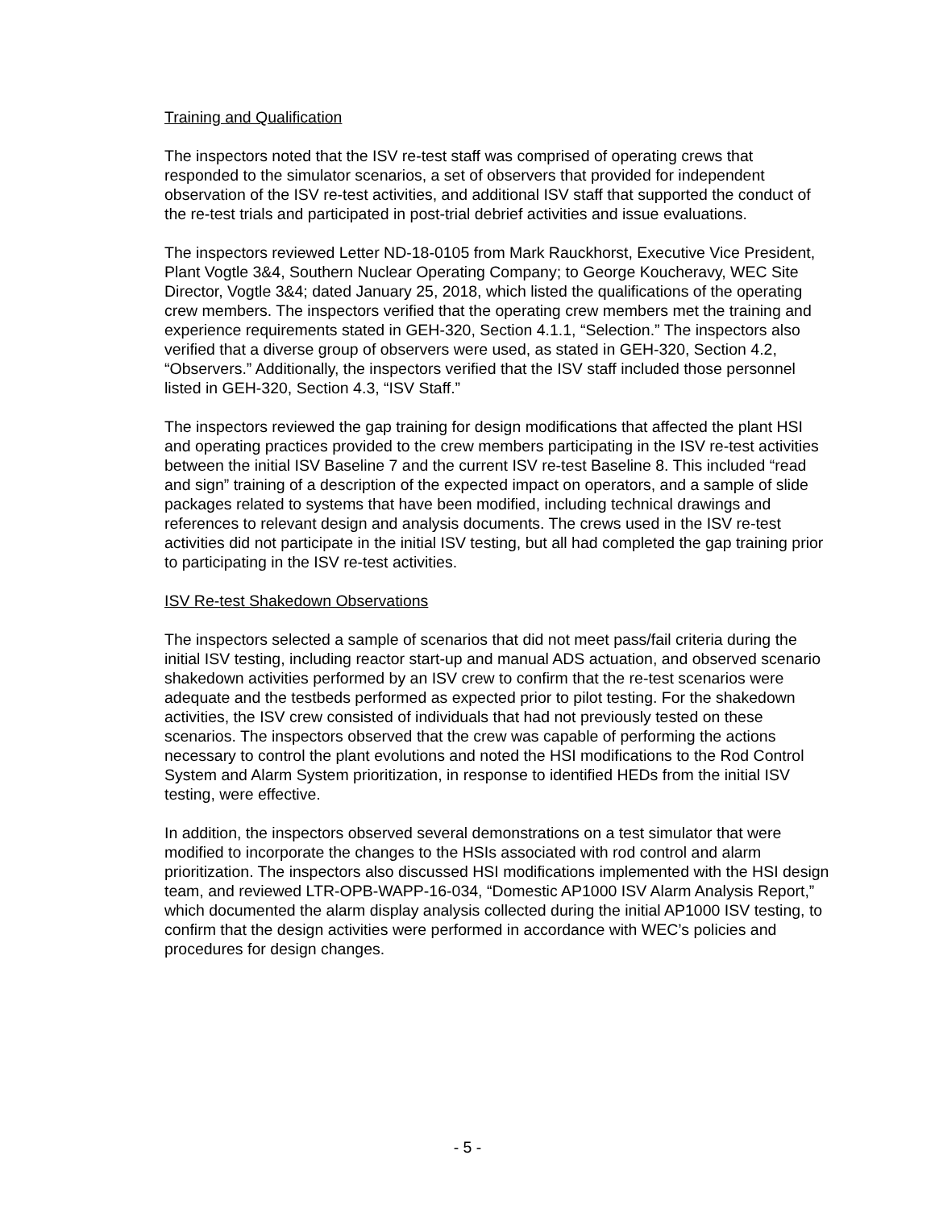Training and Qualification
The inspectors noted that the ISV re-test staff was comprised of operating crews that responded to the simulator scenarios, a set of observers that provided for independent observation of the ISV re-test activities, and additional ISV staff that supported the conduct of the re-test trials and participated in post-trial debrief activities and issue evaluations.
The inspectors reviewed Letter ND-18-0105 from Mark Rauckhorst, Executive Vice President, Plant Vogtle 3&4, Southern Nuclear Operating Company; to George Koucheravy, WEC Site Director, Vogtle 3&4; dated January 25, 2018, which listed the qualifications of the operating crew members. The inspectors verified that the operating crew members met the training and experience requirements stated in GEH-320, Section 4.1.1, “Selection.” The inspectors also verified that a diverse group of observers were used, as stated in GEH-320, Section 4.2, “Observers.” Additionally, the inspectors verified that the ISV staff included those personnel listed in GEH-320, Section 4.3, “ISV Staff.”
The inspectors reviewed the gap training for design modifications that affected the plant HSI and operating practices provided to the crew members participating in the ISV re-test activities between the initial ISV Baseline 7 and the current ISV re-test Baseline 8. This included “read and sign” training of a description of the expected impact on operators, and a sample of slide packages related to systems that have been modified, including technical drawings and references to relevant design and analysis documents. The crews used in the ISV re-test activities did not participate in the initial ISV testing, but all had completed the gap training prior to participating in the ISV re-test activities.
ISV Re-test Shakedown Observations
The inspectors selected a sample of scenarios that did not meet pass/fail criteria during the initial ISV testing, including reactor start-up and manual ADS actuation, and observed scenario shakedown activities performed by an ISV crew to confirm that the re-test scenarios were adequate and the testbeds performed as expected prior to pilot testing. For the shakedown activities, the ISV crew consisted of individuals that had not previously tested on these scenarios. The inspectors observed that the crew was capable of performing the actions necessary to control the plant evolutions and noted the HSI modifications to the Rod Control System and Alarm System prioritization, in response to identified HEDs from the initial ISV testing, were effective.
In addition, the inspectors observed several demonstrations on a test simulator that were modified to incorporate the changes to the HSIs associated with rod control and alarm prioritization. The inspectors also discussed HSI modifications implemented with the HSI design team, and reviewed LTR-OPB-WAPP-16-034, “Domestic AP1000 ISV Alarm Analysis Report,” which documented the alarm display analysis collected during the initial AP1000 ISV testing, to confirm that the design activities were performed in accordance with WEC’s policies and procedures for design changes.
- 5 -